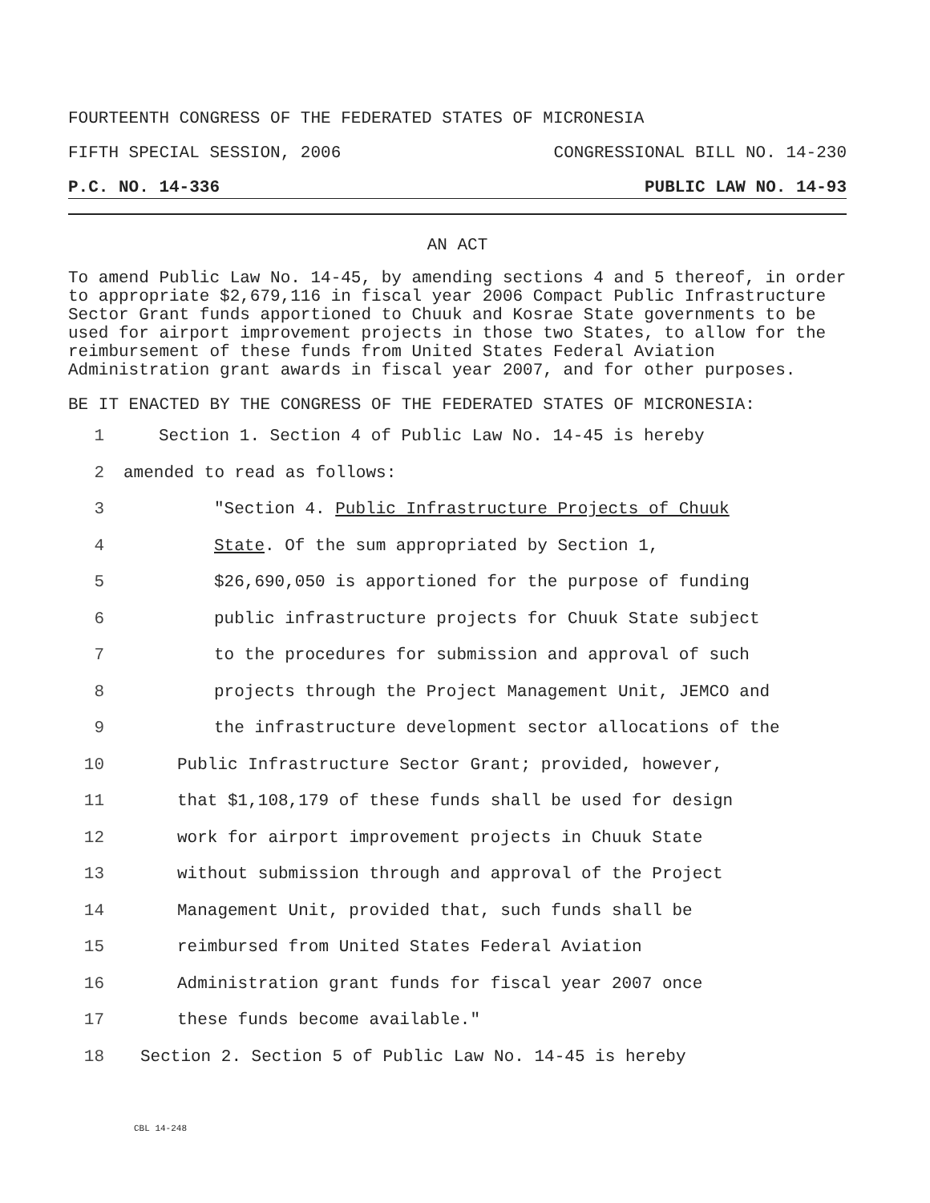FOURTEENTH CONGRESS OF THE FEDERATED STATES OF MICRONESIA
FIFTH SPECIAL SESSION, 2006 CONGRESSIONAL BILL NO. 14-230
P.C. NO. 14-336 PUBLIC LAW NO. 14-93
AN ACT
To amend Public Law No. 14-45, by amending sections 4 and 5 thereof, in order to appropriate $2,679,116 in fiscal year 2006 Compact Public Infrastructure Sector Grant funds apportioned to Chuuk and Kosrae State governments to be used for airport improvement projects in those two States, to allow for the reimbursement of these funds from United States Federal Aviation Administration grant awards in fiscal year 2007, and for other purposes.
BE IT ENACTED BY THE CONGRESS OF THE FEDERATED STATES OF MICRONESIA:
1 Section 1. Section 4 of Public Law No. 14-45 is hereby
2 amended to read as follows:
3 "Section 4. Public Infrastructure Projects of Chuuk
4 State. Of the sum appropriated by Section 1,
5 $26,690,050 is apportioned for the purpose of funding
6 public infrastructure projects for Chuuk State subject
7 to the procedures for submission and approval of such
8 projects through the Project Management Unit, JEMCO and
9 the infrastructure development sector allocations of the
10 Public Infrastructure Sector Grant; provided, however,
11 that $1,108,179 of these funds shall be used for design
12 work for airport improvement projects in Chuuk State
13 without submission through and approval of the Project
14 Management Unit, provided that, such funds shall be
15 reimbursed from United States Federal Aviation
16 Administration grant funds for fiscal year 2007 once
17 these funds become available."
18 Section 2. Section 5 of Public Law No. 14-45 is hereby
CBL 14-248